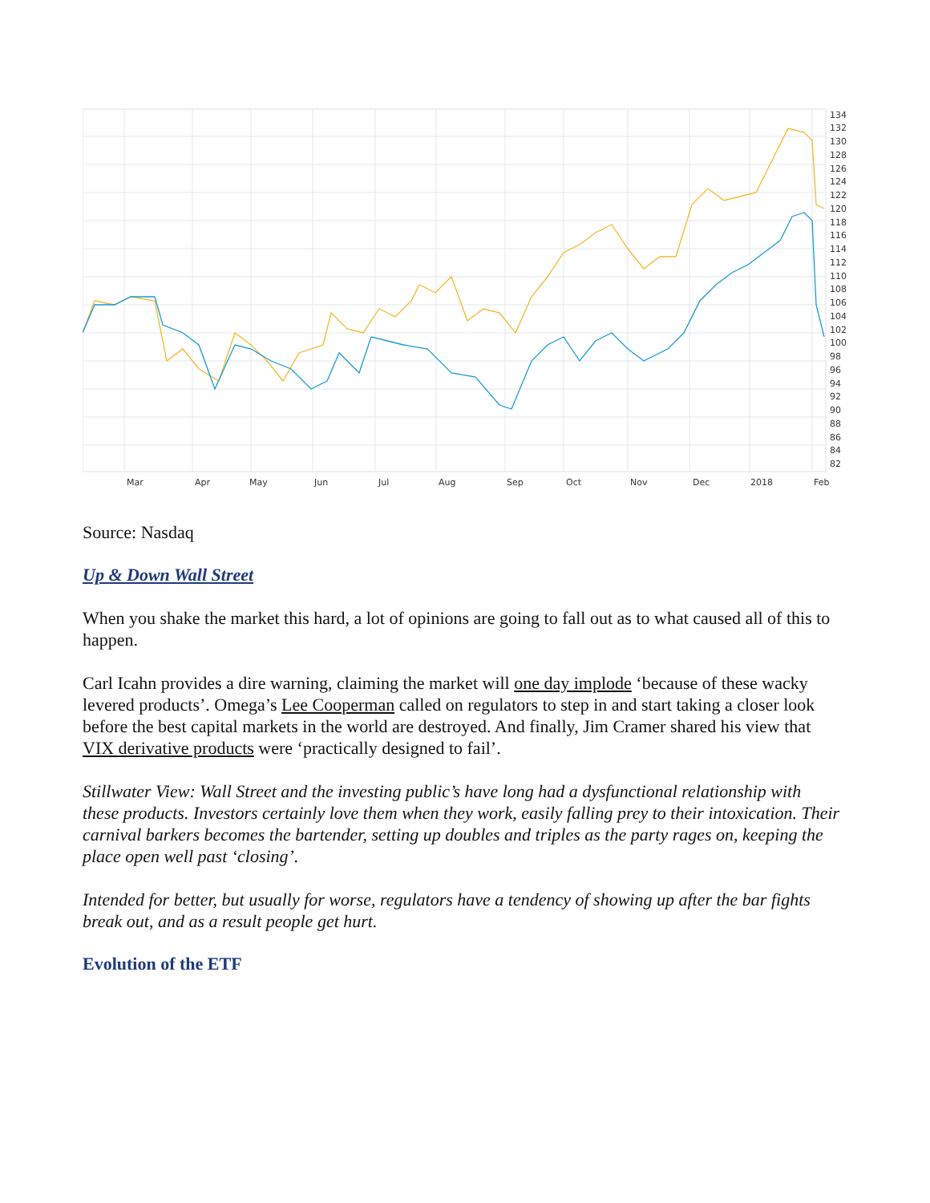134
132
130
128
126
124
122
120
118
116
114
112
110
108
106
104
102
100
98
96
94
92
90
88
86
84
82
Mar
Apr
May
Jun
Jul
Aug
Sep
Oct
Nov
Dec
2018
Feb
Source: Nasdaq
Up & Down Wall Street
When you shake the market this hard, a lot of opinions are going to fall out as to what caused all of this to happen.
Carl Icahn provides a dire warning, claiming the market will one day implode ‘because of these wacky levered products’. Omega’s Lee Cooperman called on regulators to step in and start taking a closer look before the best capital markets in the world are destroyed. And finally, Jim Cramer shared his view that VIX derivative products were ‘practically designed to fail’.
Stillwater View: Wall Street and the investing public’s have long had a dysfunctional relationship with these products. Investors certainly love them when they work, easily falling prey to their intoxication. Their carnival barkers becomes the bartender, setting up doubles and triples as the party rages on, keeping the place open well past ‘closing’.
Intended for better, but usually for worse, regulators have a tendency of showing up after the bar fights break out, and as a result people get hurt.
Evolution of the ETF